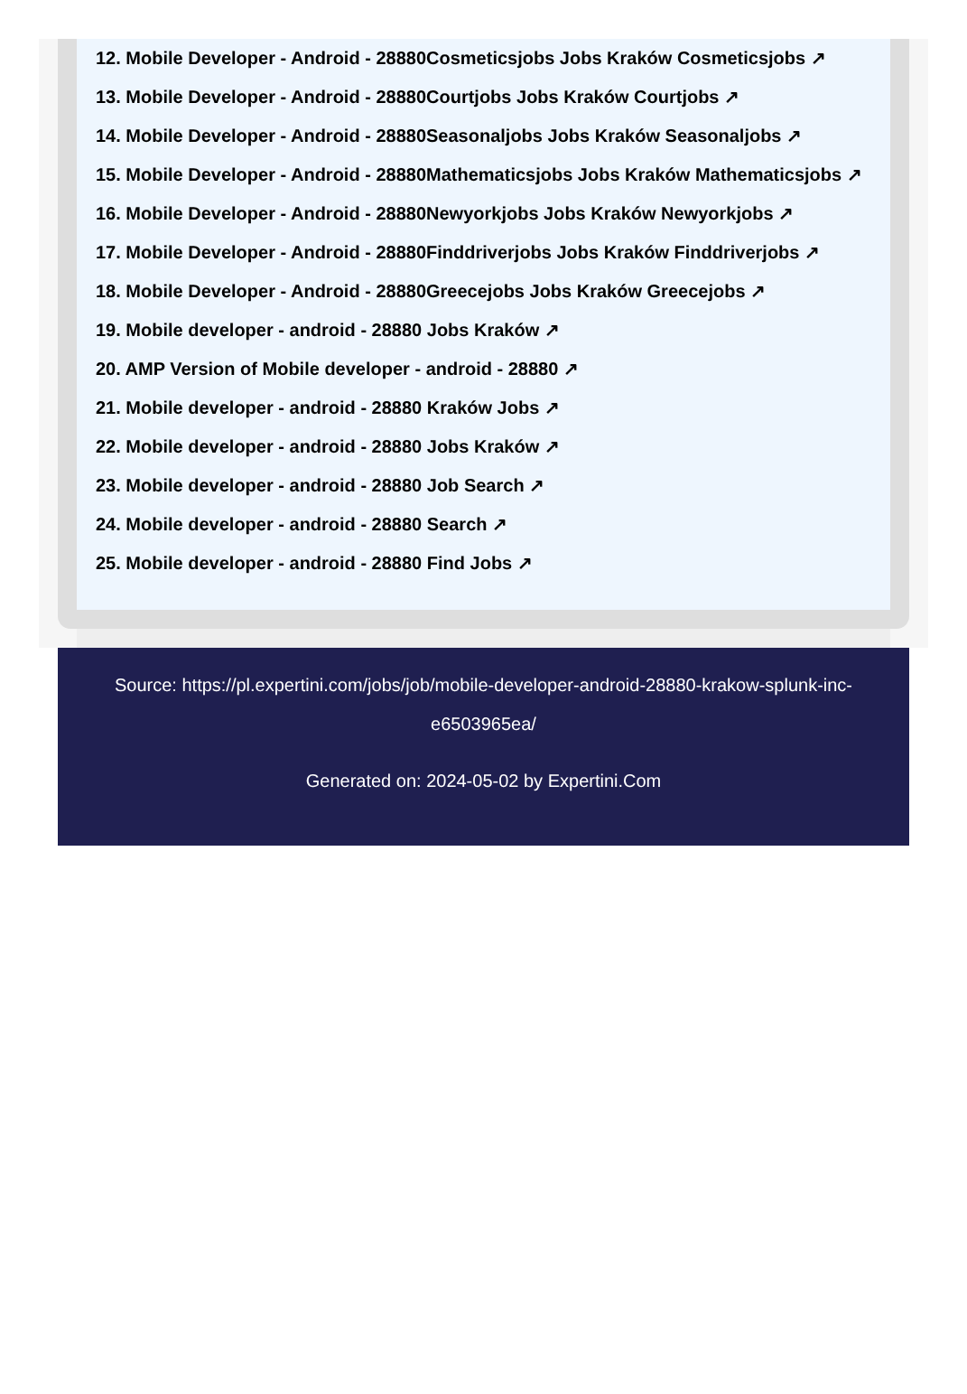12. Mobile Developer - Android - 28880Cosmeticsjobs Jobs Kraków Cosmeticsjobs ↗
13. Mobile Developer - Android - 28880Courtjobs Jobs Kraków Courtjobs ↗
14. Mobile Developer - Android - 28880Seasonaljobs Jobs Kraków Seasonaljobs ↗
15. Mobile Developer - Android - 28880Mathematicsjobs Jobs Kraków Mathematicsjobs ↗
16. Mobile Developer - Android - 28880Newyorkjobs Jobs Kraków Newyorkjobs ↗
17. Mobile Developer - Android - 28880Finddriverjobs Jobs Kraków Finddriverjobs ↗
18. Mobile Developer - Android - 28880Greecejobs Jobs Kraków Greecejobs ↗
19. Mobile developer - android - 28880 Jobs Kraków ↗
20. AMP Version of Mobile developer - android - 28880 ↗
21. Mobile developer - android - 28880 Kraków Jobs ↗
22. Mobile developer - android - 28880 Jobs Kraków ↗
23. Mobile developer - android - 28880 Job Search ↗
24. Mobile developer - android - 28880 Search ↗
25. Mobile developer - android - 28880 Find Jobs ↗
Source: https://pl.expertini.com/jobs/job/mobile-developer-android-28880-krakow-splunk-inc-e6503965ea/
Generated on: 2024-05-02 by Expertini.Com